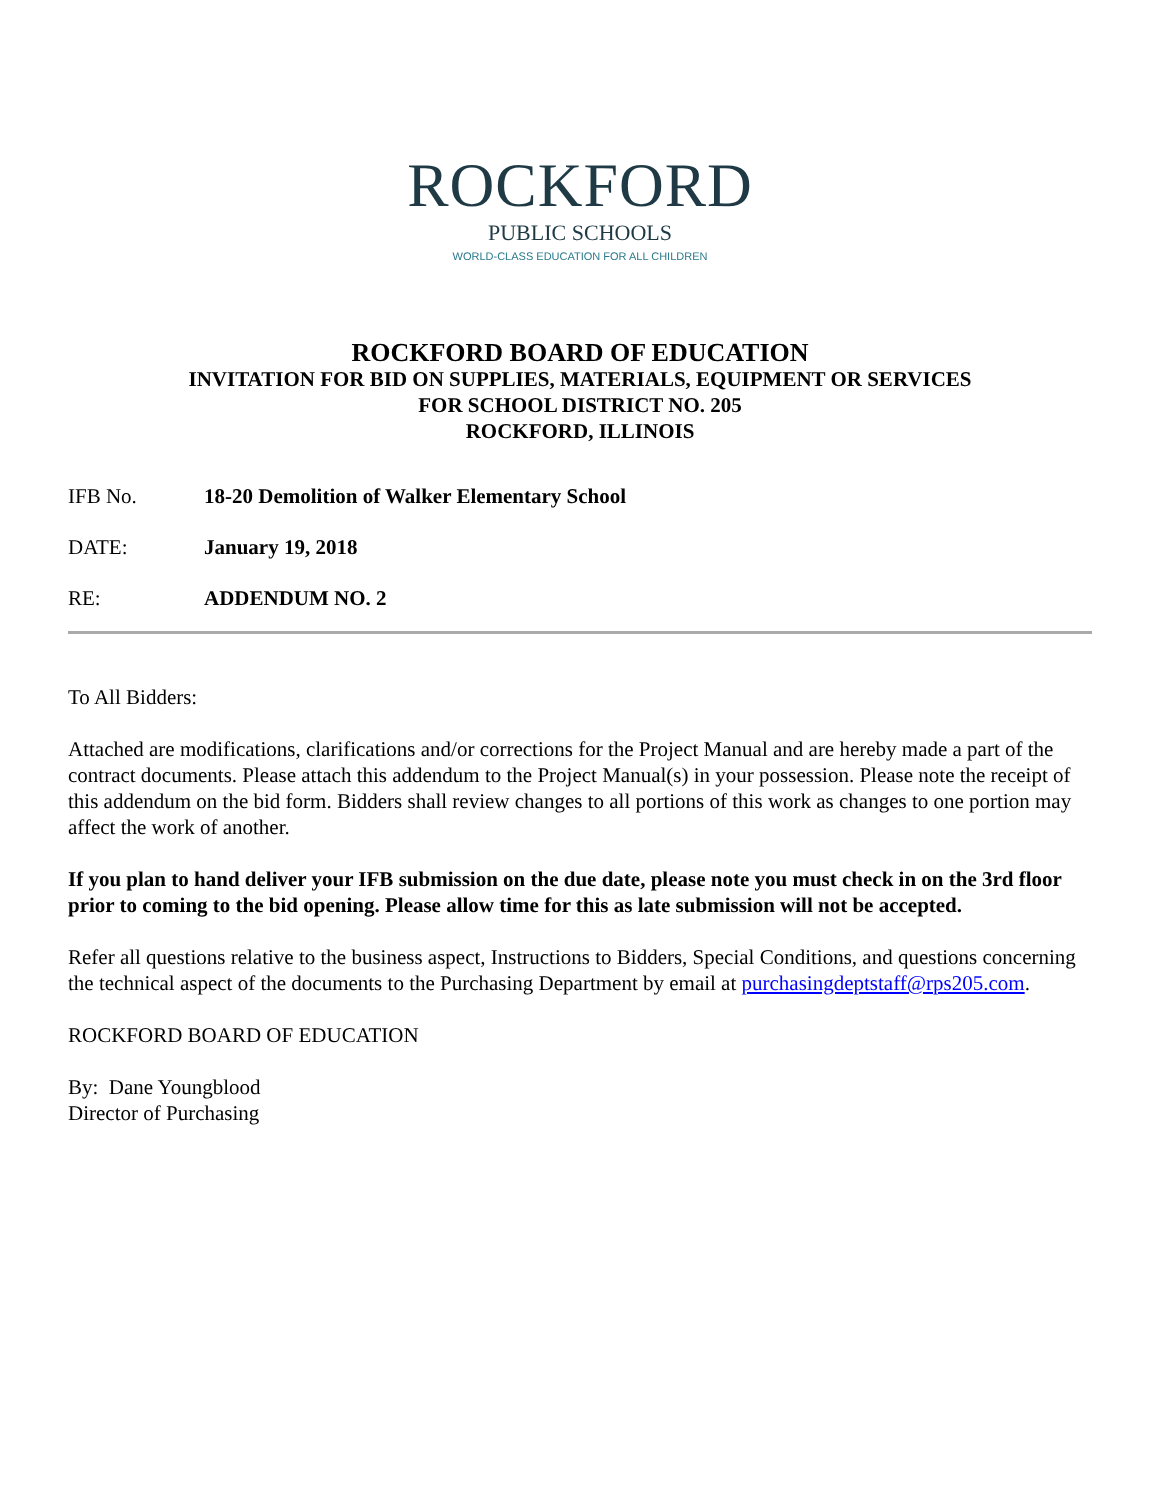ROCKFORD
PUBLIC SCHOOLS
WORLD-CLASS EDUCATION FOR ALL CHILDREN
ROCKFORD BOARD OF EDUCATION
INVITATION FOR BID ON SUPPLIES, MATERIALS, EQUIPMENT OR SERVICES
FOR SCHOOL DISTRICT NO. 205
ROCKFORD, ILLINOIS
IFB No. 18-20 Demolition of Walker Elementary School
DATE: January 19, 2018
RE: ADDENDUM NO. 2
To All Bidders:
Attached are modifications, clarifications and/or corrections for the Project Manual and are hereby made a part of the contract documents. Please attach this addendum to the Project Manual(s) in your possession. Please note the receipt of this addendum on the bid form. Bidders shall review changes to all portions of this work as changes to one portion may affect the work of another.
If you plan to hand deliver your IFB submission on the due date, please note you must check in on the 3rd floor prior to coming to the bid opening. Please allow time for this as late submission will not be accepted.
Refer all questions relative to the business aspect, Instructions to Bidders, Special Conditions, and questions concerning the technical aspect of the documents to the Purchasing Department by email at purchasingdeptstaff@rps205.com.
ROCKFORD BOARD OF EDUCATION
By: Dane Youngblood
Director of Purchasing